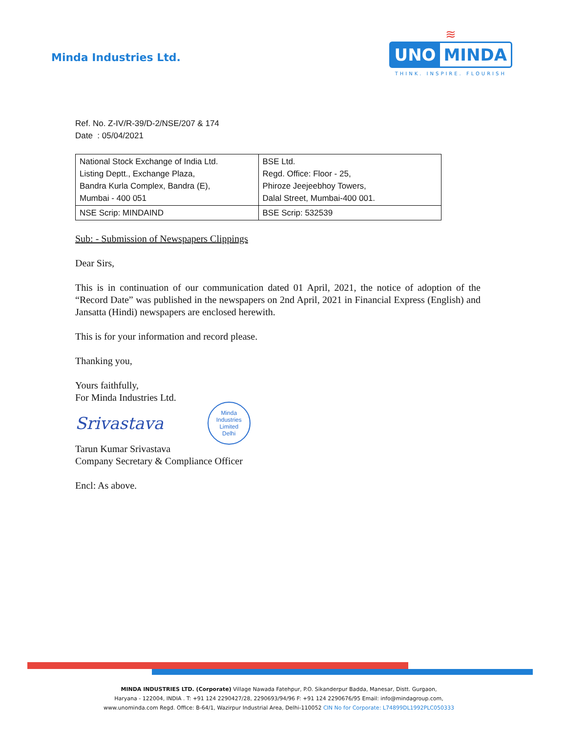Minda Industries Ltd.
≋
UNO MINDA
THINK. INSPIRE. FLOURISH
Ref. No. Z-IV/R-39/D-2/NSE/207 & 174
Date : 05/04/2021
| National Stock Exchange of India Ltd. Listing Deptt., Exchange Plaza, Bandra Kurla Complex, Bandra (E), Mumbai - 400 051 | BSE Ltd. Regd. Office: Floor - 25, Phiroze Jeejeebhoy Towers, Dalal Street, Mumbai-400 001. |
| NSE Scrip: MINDAIND | BSE Scrip: 532539 |
Sub: - Submission of Newspapers Clippings
Dear Sirs,
This is in continuation of our communication dated 01 April, 2021, the notice of adoption of the “Record Date” was published in the newspapers on 2nd April, 2021 in Financial Express (English) and Jansatta (Hindi) newspapers are enclosed herewith.
This is for your information and record please.
Thanking you,
Yours faithfully,
For Minda Industries Ltd.
Srivastava Minda Industries Limited
Delhi
Tarun Kumar Srivastava
Company Secretary & Compliance Officer
Encl: As above.
MINDA INDUSTRIES LTD. (Corporate) Village Nawada Fatehpur, P.O. Sikanderpur Badda, Manesar, Distt. Gurgaon,
Haryana - 122004, INDIA . T: +91 124 2290427/28, 2290693/94/96 F: +91 124 2290676/95 Email: info@mindagroup.com,
www.unominda.com Regd. Office: B-64/1, Wazirpur Industrial Area, Delhi-110052 CIN No for Corporate: L74899DL1992PLC050333